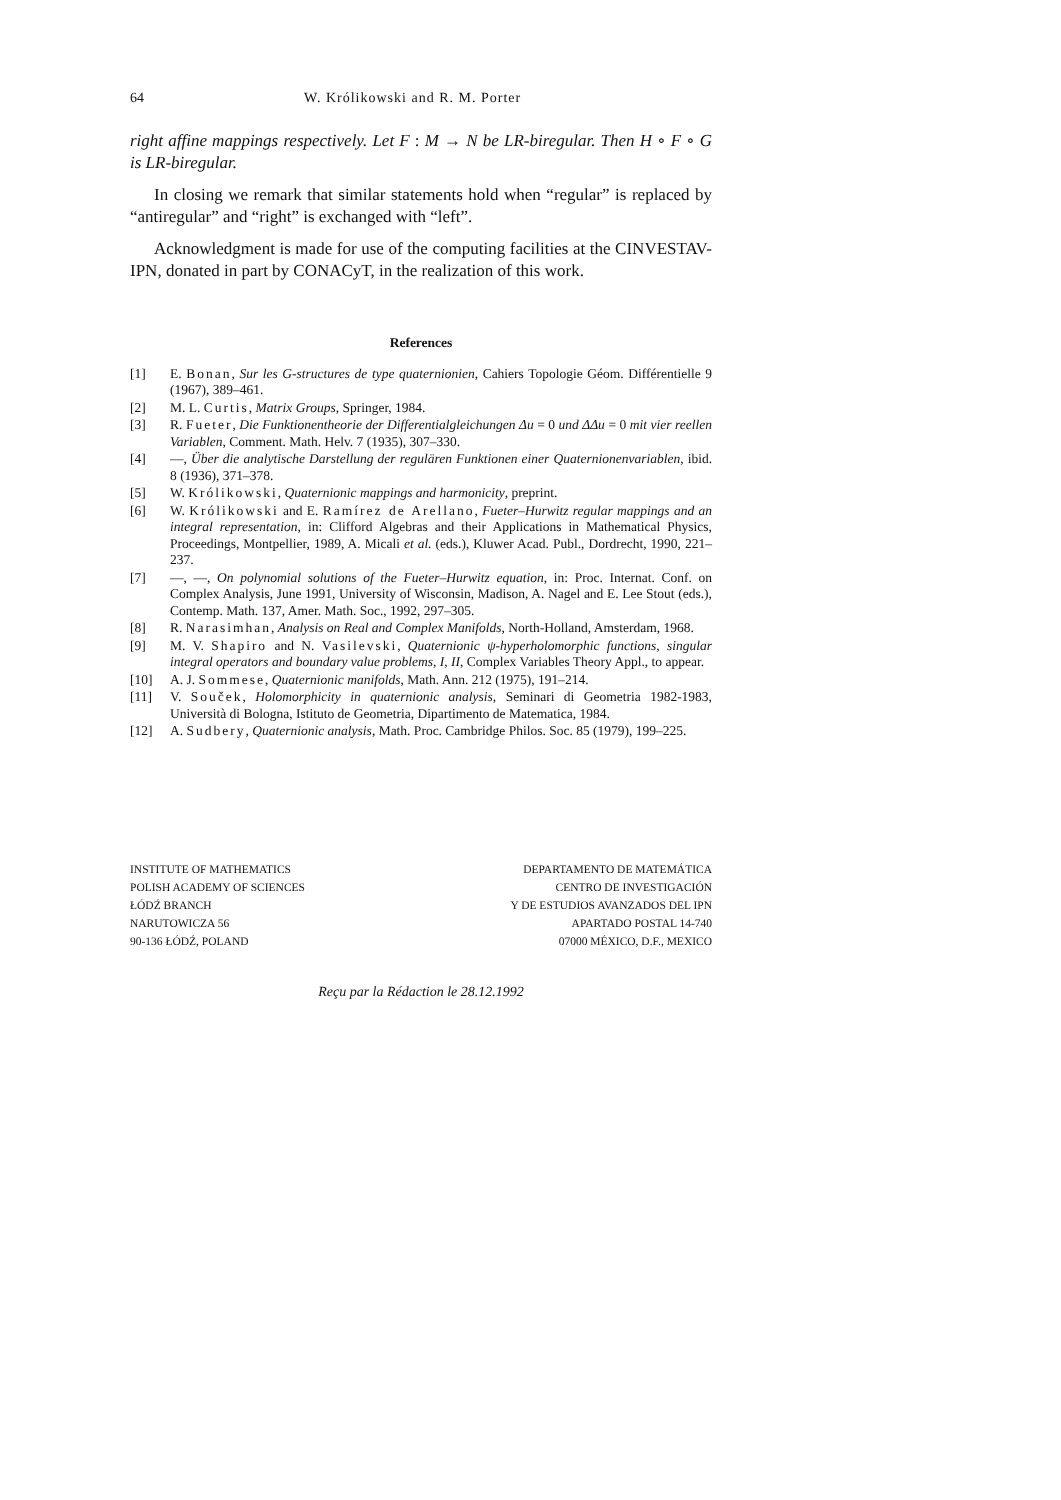64 W. Królikowski and R. M. Porter
right affine mappings respectively. Let F : M → N be LR-biregular. Then H ∘ F ∘ G is LR-biregular.
In closing we remark that similar statements hold when “regular” is replaced by “antiregular” and “right” is exchanged with “left”.
Acknowledgment is made for use of the computing facilities at the CINVESTAV-IPN, donated in part by CONACyT, in the realization of this work.
References
[1] E. Bonan, Sur les G-structures de type quaternionien, Cahiers Topologie Géom. Différentielle 9 (1967), 389–461.
[2] M. L. Curtis, Matrix Groups, Springer, 1984.
[3] R. Fueter, Die Funktionentheorie der Differentialgleichungen Δu = 0 und ΔΔu = 0 mit vier reellen Variablen, Comment. Math. Helv. 7 (1935), 307–330.
[4] —, Über die analytische Darstellung der regulären Funktionen einer Quaternionenvariablen, ibid. 8 (1936), 371–378.
[5] W. Królikowski, Quaternionic mappings and harmonicity, preprint.
[6] W. Królikowski and E. Ramírez de Arellano, Fueter–Hurwitz regular mappings and an integral representation, in: Clifford Algebras and their Applications in Mathematical Physics, Proceedings, Montpellier, 1989, A. Micali et al. (eds.), Kluwer Acad. Publ., Dordrecht, 1990, 221–237.
[7] —, —, On polynomial solutions of the Fueter–Hurwitz equation, in: Proc. Internat. Conf. on Complex Analysis, June 1991, University of Wisconsin, Madison, A. Nagel and E. Lee Stout (eds.), Contemp. Math. 137, Amer. Math. Soc., 1992, 297–305.
[8] R. Narasimhan, Analysis on Real and Complex Manifolds, North-Holland, Amsterdam, 1968.
[9] M. V. Shapiro and N. Vasilevski, Quaternionic ψ-hyperholomorphic functions, singular integral operators and boundary value problems, I, II, Complex Variables Theory Appl., to appear.
[10] A. J. Sommese, Quaternionic manifolds, Math. Ann. 212 (1975), 191–214.
[11] V. Souček, Holomorphicity in quaternionic analysis, Seminari di Geometria 1982-1983, Università di Bologna, Istituto de Geometria, Dipartimento de Matematica, 1984.
[12] A. Sudbery, Quaternionic analysis, Math. Proc. Cambridge Philos. Soc. 85 (1979), 199–225.
INSTITUTE OF MATHEMATICS
POLISH ACADEMY OF SCIENCES
ŁÓDŹ BRANCH
NARUTOWICZA 56
90-136 ŁÓDŹ, POLAND
DEPARTAMENTO DE MATEMÁTICA
CENTRO DE INVESTIGACIÓN
Y DE ESTUDIOS AVANZADOS DEL IPN
APARTADO POSTAL 14-740
07000 MÉXICO, D.F., MEXICO
Reçu par la Rédaction le 28.12.1992